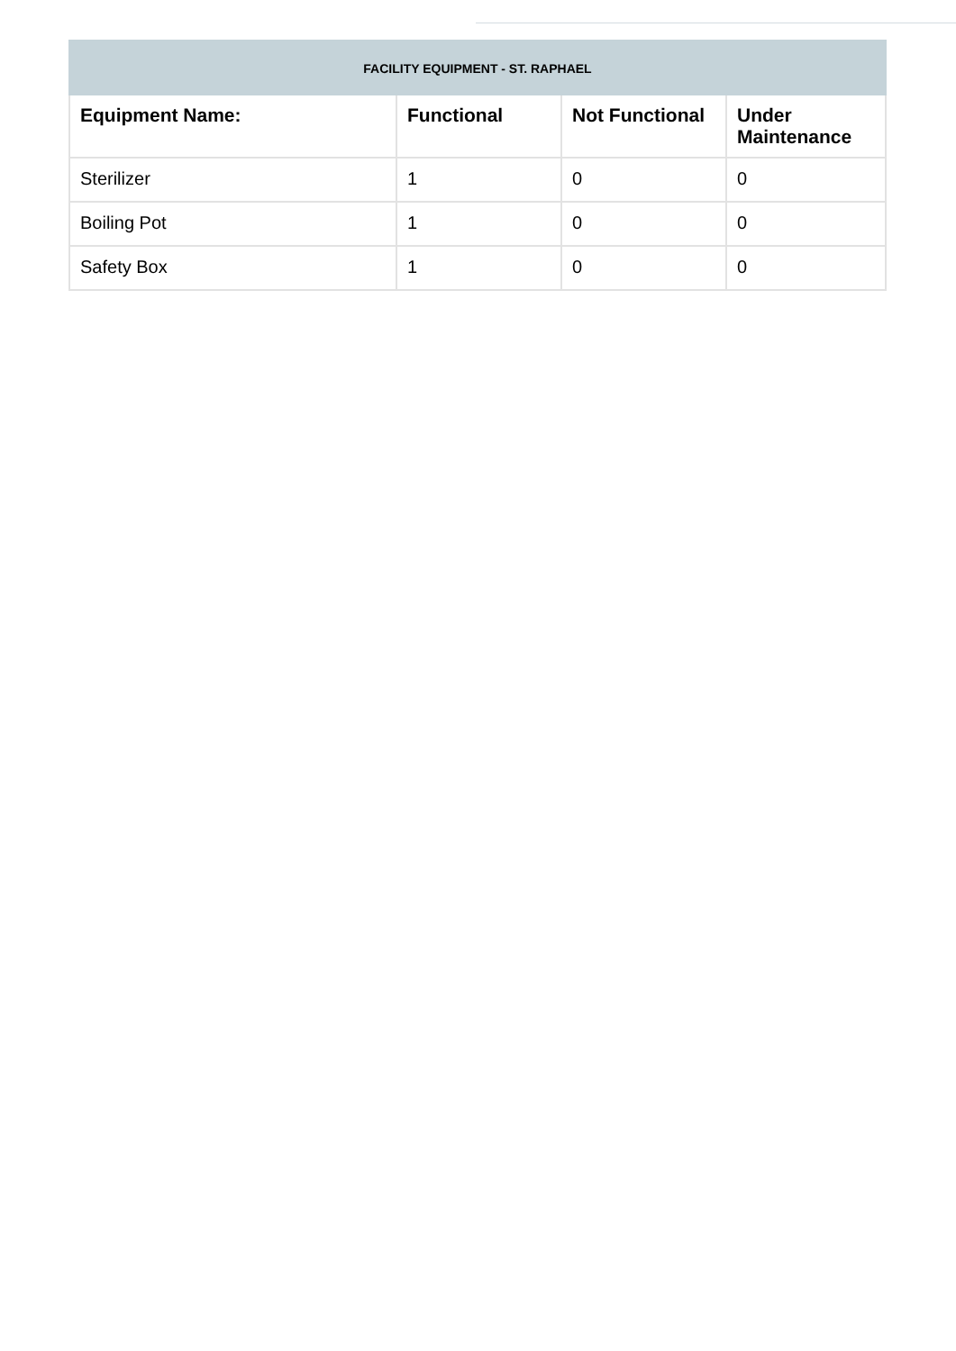| FACILITY EQUIPMENT - ST. RAPHAEL | | | |
| --- | --- | --- | --- |
| Equipment Name: | Functional | Not Functional | Under Maintenance |
| Sterilizer | 1 | 0 | 0 |
| Boiling Pot | 1 | 0 | 0 |
| Safety Box | 1 | 0 | 0 |